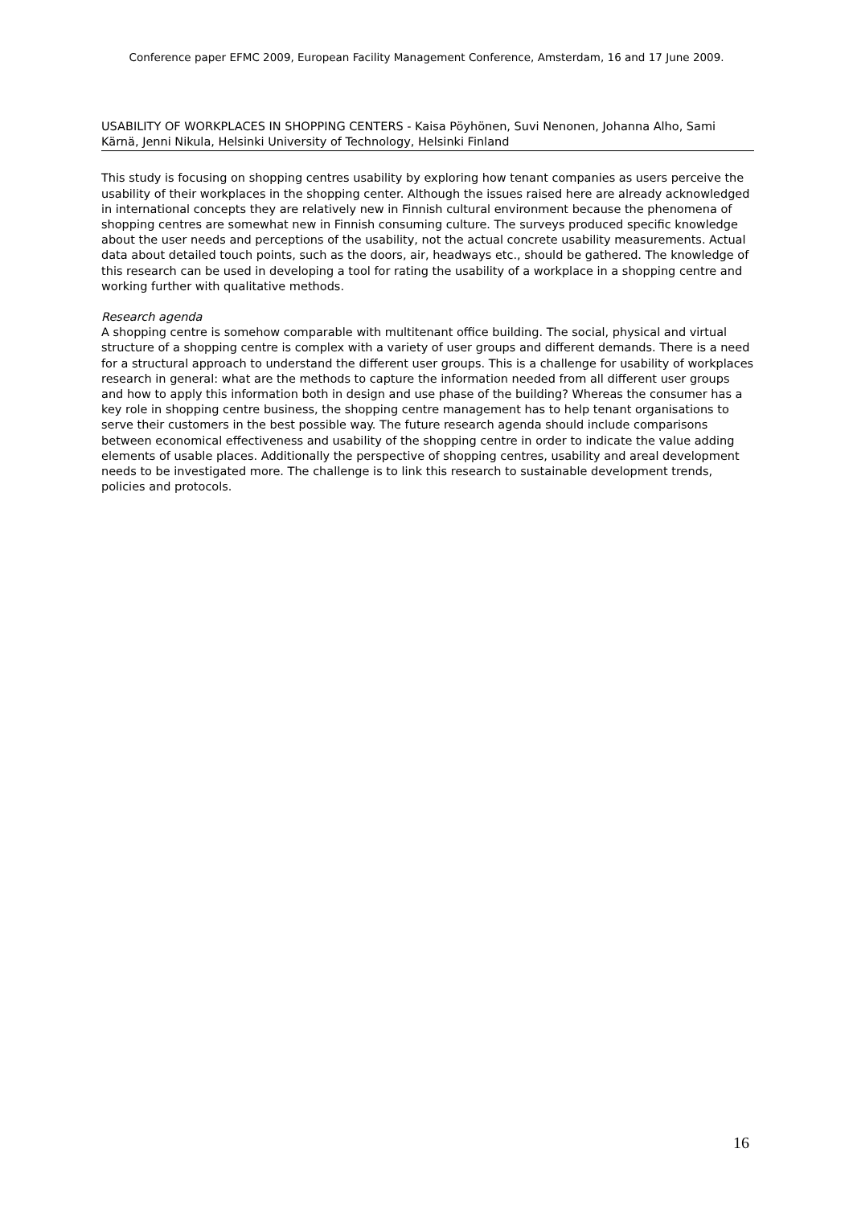Conference paper EFMC 2009, European Facility Management Conference, Amsterdam, 16 and 17 June 2009.
USABILITY OF WORKPLACES IN SHOPPING CENTERS - Kaisa Pöyhönen, Suvi Nenonen, Johanna Alho, Sami Kärnä, Jenni Nikula, Helsinki University of Technology, Helsinki Finland
This study is focusing on shopping centres usability by exploring how tenant companies as users perceive the usability of their workplaces in the shopping center. Although the issues raised here are already acknowledged in international concepts they are relatively new in Finnish cultural environment because the phenomena of shopping centres are somewhat new in Finnish consuming culture. The surveys produced specific knowledge about the user needs and perceptions of the usability, not the actual concrete usability measurements. Actual data about detailed touch points, such as the doors, air, headways etc., should be gathered. The knowledge of this research can be used in developing a tool for rating the usability of a workplace in a shopping centre and working further with qualitative methods.
Research agenda
A shopping centre is somehow comparable with multitenant office building. The social, physical and virtual structure of a shopping centre is complex with a variety of user groups and different demands. There is a need for a structural approach to understand the different user groups. This is a challenge for usability of workplaces research in general: what are the methods to capture the information needed from all different user groups and how to apply this information both in design and use phase of the building? Whereas the consumer has a key role in shopping centre business, the shopping centre management has to help tenant organisations to serve their customers in the best possible way. The future research agenda should include comparisons between economical effectiveness and usability of the shopping centre in order to indicate the value adding elements of usable places. Additionally the perspective of shopping centres, usability and areal development needs to be investigated more. The challenge is to link this research to sustainable development trends, policies and protocols.
16